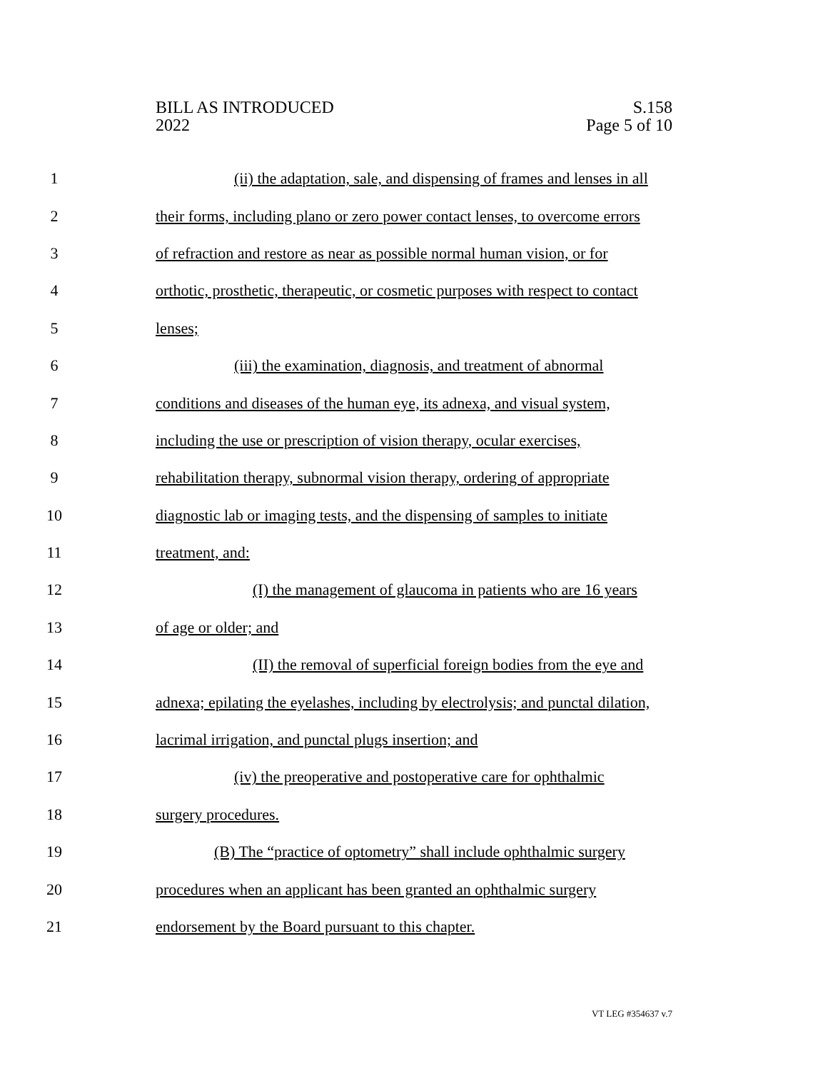BILL AS INTRODUCED
2022
S.158
Page 5 of 10
1 (ii) the adaptation, sale, and dispensing of frames and lenses in all
2 their forms, including plano or zero power contact lenses, to overcome errors
3 of refraction and restore as near as possible normal human vision, or for
4 orthotic, prosthetic, therapeutic, or cosmetic purposes with respect to contact
5 lenses;
6 (iii) the examination, diagnosis, and treatment of abnormal
7 conditions and diseases of the human eye, its adnexa, and visual system,
8 including the use or prescription of vision therapy, ocular exercises,
9 rehabilitation therapy, subnormal vision therapy, ordering of appropriate
10 diagnostic lab or imaging tests, and the dispensing of samples to initiate
11 treatment, and:
12 (I) the management of glaucoma in patients who are 16 years
13 of age or older; and
14 (II) the removal of superficial foreign bodies from the eye and
15 adnexa; epilating the eyelashes, including by electrolysis; and punctal dilation,
16 lacrimal irrigation, and punctal plugs insertion; and
17 (iv) the preoperative and postoperative care for ophthalmic
18 surgery procedures.
19 (B) The “practice of optometry” shall include ophthalmic surgery
20 procedures when an applicant has been granted an ophthalmic surgery
21 endorsement by the Board pursuant to this chapter.
VT LEG #354637 v.7